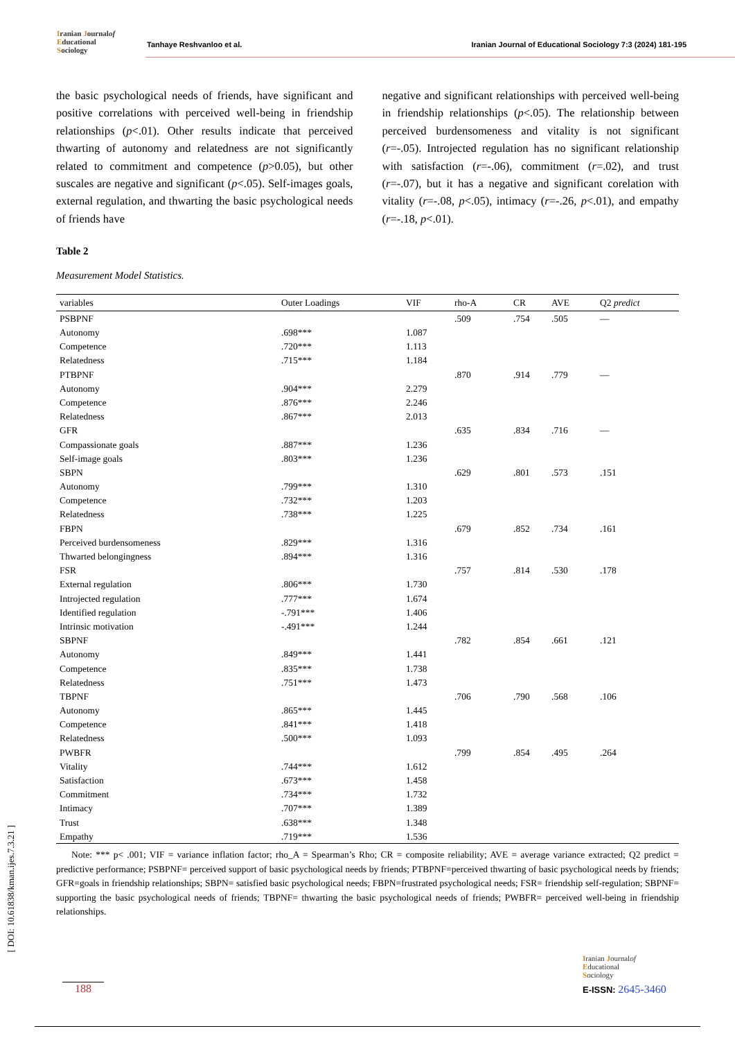Iranian Journalof
Educational
Sociology
Tanhaye Reshvanloo et al.
Iranian Journal of Educational Sociology 7:3 (2024) 181-195
the basic psychological needs of friends, have significant and positive correlations with perceived well-being in friendship relationships (p<.01). Other results indicate that perceived thwarting of autonomy and relatedness are not significantly related to commitment and competence (p>0.05), but other suscales are negative and significant (p<.05). Self-images goals, external regulation, and thwarting the basic psychological needs of friends have
negative and significant relationships with perceived well-being in friendship relationships (p<.05). The relationship between perceived burdensomeness and vitality is not significant (r=-.05). Introjected regulation has no significant relationship with satisfaction (r=-.06), commitment (r=.02), and trust (r=-.07), but it has a negative and significant corelation with vitality (r=-.08, p<.05), intimacy (r=-.26, p<.01), and empathy (r=-.18, p<.01).
Table 2
Measurement Model Statistics.
| variables | Outer Loadings | VIF | rho-A | CR | AVE | Q2 predict |
| --- | --- | --- | --- | --- | --- | --- |
| PSBPNF | | | .509 | .754 | .505 | — |
| Autonomy | .698*** | 1.087 | | | | |
| Competence | .720*** | 1.113 | | | | |
| Relatedness | .715*** | 1.184 | | | | |
| PTBPNF | | | .870 | .914 | .779 | — |
| Autonomy | .904*** | 2.279 | | | | |
| Competence | .876*** | 2.246 | | | | |
| Relatedness | .867*** | 2.013 | | | | |
| GFR | | | .635 | .834 | .716 | — |
| Compassionate goals | .887*** | 1.236 | | | | |
| Self-image goals | .803*** | 1.236 | | | | |
| SBPN | | | .629 | .801 | .573 | .151 |
| Autonomy | .799*** | 1.310 | | | | |
| Competence | .732*** | 1.203 | | | | |
| Relatedness | .738*** | 1.225 | | | | |
| FBPN | | | .679 | .852 | .734 | .161 |
| Perceived burdensomeness | .829*** | 1.316 | | | | |
| Thwarted belongingness | .894*** | 1.316 | | | | |
| FSR | | | .757 | .814 | .530 | .178 |
| External regulation | .806*** | 1.730 | | | | |
| Introjected regulation | .777*** | 1.674 | | | | |
| Identified regulation | -.791*** | 1.406 | | | | |
| Intrinsic motivation | -.491*** | 1.244 | | | | |
| SBPNF | | | .782 | .854 | .661 | .121 |
| Autonomy | .849*** | 1.441 | | | | |
| Competence | .835*** | 1.738 | | | | |
| Relatedness | .751*** | 1.473 | | | | |
| TBPNF | | | .706 | .790 | .568 | .106 |
| Autonomy | .865*** | 1.445 | | | | |
| Competence | .841*** | 1.418 | | | | |
| Relatedness | .500*** | 1.093 | | | | |
| PWBFR | | | .799 | .854 | .495 | .264 |
| Vitality | .744*** | 1.612 | | | | |
| Satisfaction | .673*** | 1.458 | | | | |
| Commitment | .734*** | 1.732 | | | | |
| Intimacy | .707*** | 1.389 | | | | |
| Trust | .638*** | 1.348 | | | | |
| Empathy | .719*** | 1.536 | | | | |
Note: *** p< .001; VIF = variance inflation factor; rho_A = Spearman’s Rho; CR = composite reliability; AVE = average variance extracted; Q2 predict = predictive performance; PSBPNF= perceived support of basic psychological needs by friends; PTBPNF=perceived thwarting of basic psychological needs by friends; GFR=goals in friendship relationships; SBPN= satisfied basic psychological needs; FBPN=frustrated psychological needs; FSR= friendship self-regulation; SBPNF= supporting the basic psychological needs of friends; TBPNF= thwarting the basic psychological needs of friends; PWBFR= perceived well-being in friendship relationships.
188
Iranian Journalof
Educational
Sociology
E-ISSN: 2645-3460
[ DOI: 10.61838/kman.ijes.7.3.21 ]